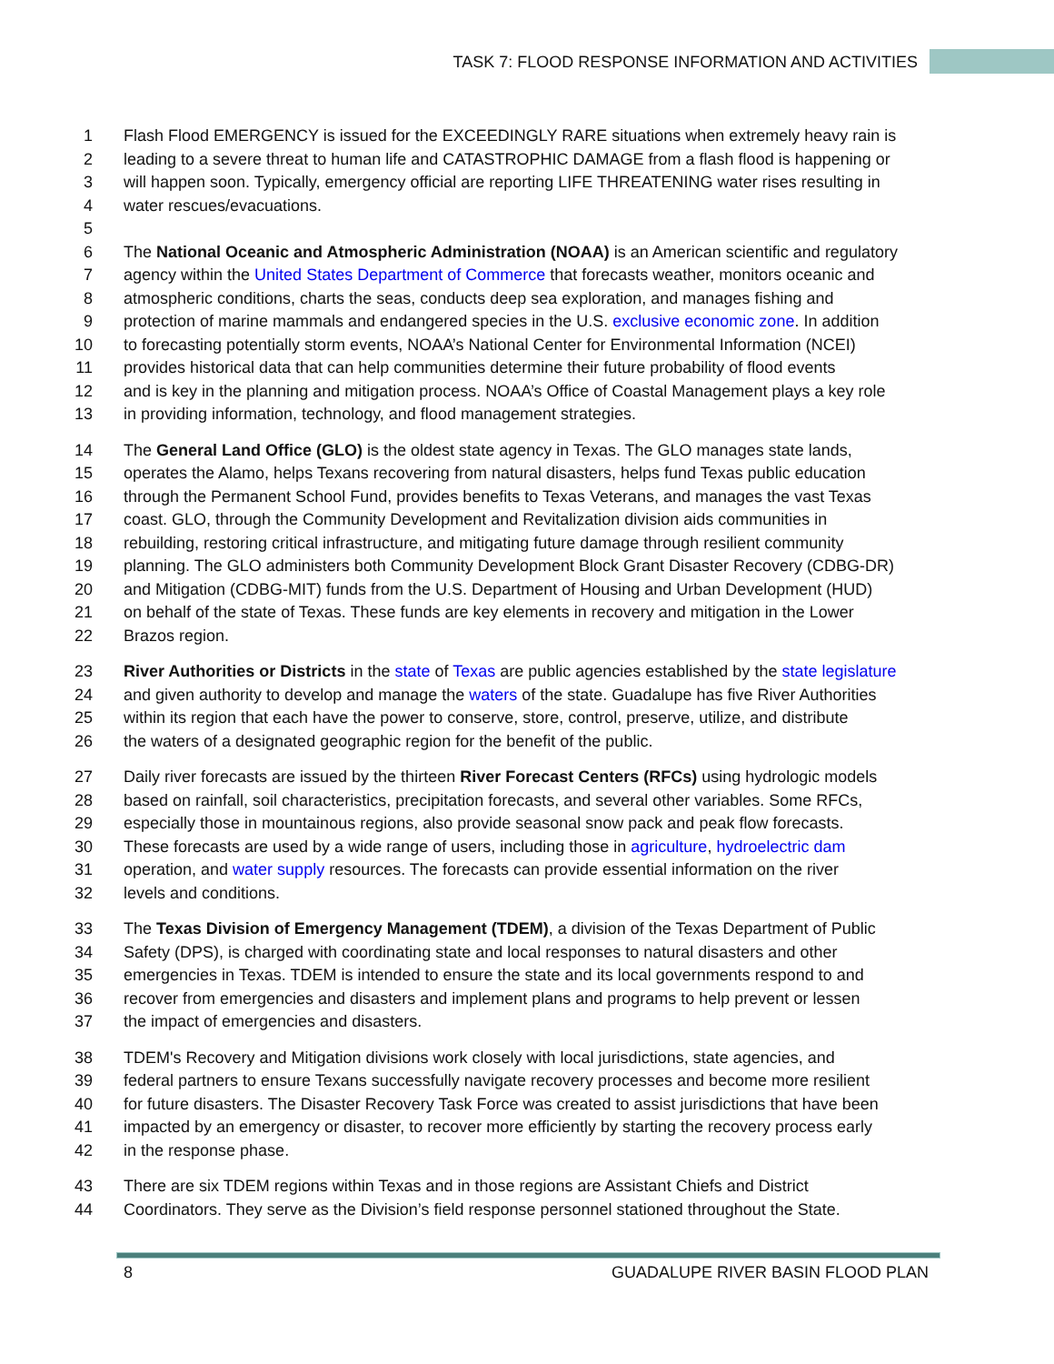TASK 7: FLOOD RESPONSE INFORMATION AND ACTIVITIES
1 Flash Flood EMERGENCY is issued for the EXCEEDINGLY RARE situations when extremely heavy rain is
2 leading to a severe threat to human life and CATASTROPHIC DAMAGE from a flash flood is happening or
3 will happen soon. Typically, emergency official are reporting LIFE THREATENING water rises resulting in
4 water rescues/evacuations.
5
6 The National Oceanic and Atmospheric Administration (NOAA) is an American scientific and regulatory
7 agency within the United States Department of Commerce that forecasts weather, monitors oceanic and
8 atmospheric conditions, charts the seas, conducts deep sea exploration, and manages fishing and
9 protection of marine mammals and endangered species in the U.S. exclusive economic zone. In addition
10 to forecasting potentially storm events, NOAA’s National Center for Environmental Information (NCEI)
11 provides historical data that can help communities determine their future probability of flood events
12 and is key in the planning and mitigation process. NOAA’s Office of Coastal Management plays a key role
13 in providing information, technology, and flood management strategies.
14 The General Land Office (GLO) is the oldest state agency in Texas. The GLO manages state lands,
15 operates the Alamo, helps Texans recovering from natural disasters, helps fund Texas public education
16 through the Permanent School Fund, provides benefits to Texas Veterans, and manages the vast Texas
17 coast. GLO, through the Community Development and Revitalization division aids communities in
18 rebuilding, restoring critical infrastructure, and mitigating future damage through resilient community
19 planning. The GLO administers both Community Development Block Grant Disaster Recovery (CDBG-DR)
20 and Mitigation (CDBG-MIT) funds from the U.S. Department of Housing and Urban Development (HUD)
21 on behalf of the state of Texas. These funds are key elements in recovery and mitigation in the Lower
22 Brazos region.
23 River Authorities or Districts in the state of Texas are public agencies established by the state legislature
24 and given authority to develop and manage the waters of the state. Guadalupe has five River Authorities
25 within its region that each have the power to conserve, store, control, preserve, utilize, and distribute
26 the waters of a designated geographic region for the benefit of the public.
27 Daily river forecasts are issued by the thirteen River Forecast Centers (RFCs) using hydrologic models
28 based on rainfall, soil characteristics, precipitation forecasts, and several other variables. Some RFCs,
29 especially those in mountainous regions, also provide seasonal snow pack and peak flow forecasts.
30 These forecasts are used by a wide range of users, including those in agriculture, hydroelectric dam
31 operation, and water supply resources. The forecasts can provide essential information on the river
32 levels and conditions.
33 The Texas Division of Emergency Management (TDEM), a division of the Texas Department of Public
34 Safety (DPS), is charged with coordinating state and local responses to natural disasters and other
35 emergencies in Texas. TDEM is intended to ensure the state and its local governments respond to and
36 recover from emergencies and disasters and implement plans and programs to help prevent or lessen
37 the impact of emergencies and disasters.
38 TDEM's Recovery and Mitigation divisions work closely with local jurisdictions, state agencies, and
39 federal partners to ensure Texans successfully navigate recovery processes and become more resilient
40 for future disasters. The Disaster Recovery Task Force was created to assist jurisdictions that have been
41 impacted by an emergency or disaster, to recover more efficiently by starting the recovery process early
42 in the response phase.
43 There are six TDEM regions within Texas and in those regions are Assistant Chiefs and District
44 Coordinators. They serve as the Division’s field response personnel stationed throughout the State.
8 GUADALUPE RIVER BASIN FLOOD PLAN